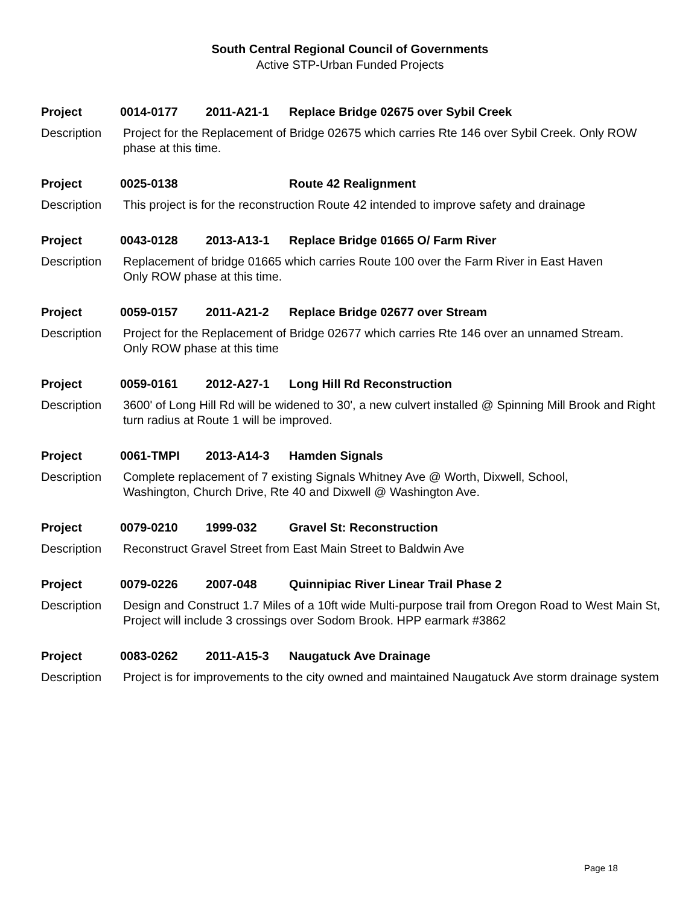South Central Regional Council of Governments
Active STP-Urban Funded Projects
Project 0014-0177 2011-A21-1 Replace Bridge 02675 over Sybil Creek
Description Project for the Replacement of Bridge 02675 which carries Rte 146 over Sybil Creek. Only ROW phase at this time.
Project 0025-0138 Route 42 Realignment
Description This project is for the reconstruction Route 42 intended to improve safety and drainage
Project 0043-0128 2013-A13-1 Replace Bridge 01665 O/ Farm River
Description Replacement of bridge 01665 which carries Route 100 over the Farm River in East Haven
Only ROW phase at this time.
Project 0059-0157 2011-A21-2 Replace Bridge 02677 over Stream
Description Project for the Replacement of Bridge 02677 which carries Rte 146 over an unnamed Stream.
Only ROW phase at this time
Project 0059-0161 2012-A27-1 Long Hill Rd Reconstruction
Description 3600' of Long Hill Rd will be widened to 30', a new culvert installed @ Spinning Mill Brook and Right turn radius at Route 1 will be improved.
Project 0061-TMPI 2013-A14-3 Hamden Signals
Description Complete replacement of 7 existing Signals Whitney Ave @ Worth, Dixwell, School,
Washington, Church Drive, Rte 40 and Dixwell @ Washington Ave.
Project 0079-0210 1999-032 Gravel St: Reconstruction
Description Reconstruct Gravel Street from East Main Street to Baldwin Ave
Project 0079-0226 2007-048 Quinnipiac River Linear Trail Phase 2
Description Design and Construct 1.7 Miles of a 10ft wide Multi-purpose trail from Oregon Road to West Main St, Project will include 3 crossings over Sodom Brook. HPP earmark #3862
Project 0083-0262 2011-A15-3 Naugatuck Ave Drainage
Description Project is for improvements to the city owned and maintained Naugatuck Ave storm drainage system
Page 18